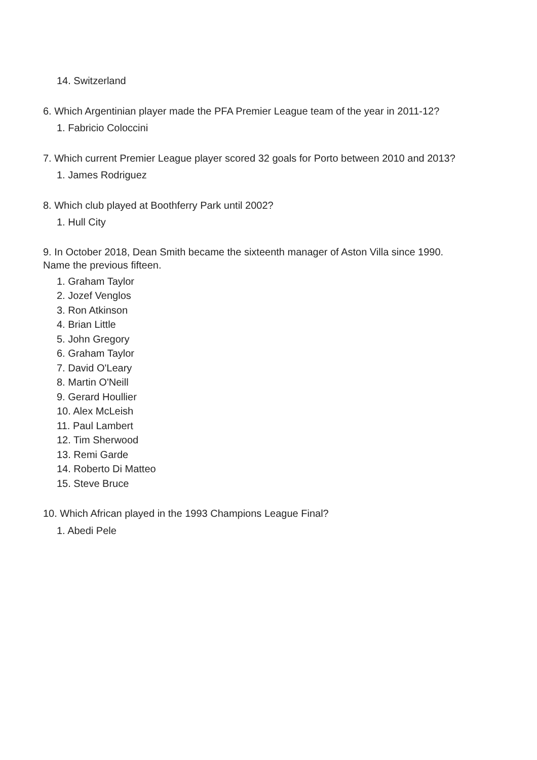14. Switzerland
6. Which Argentinian player made the PFA Premier League team of the year in 2011-12?
1. Fabricio Coloccini
7. Which current Premier League player scored 32 goals for Porto between 2010 and 2013?
1. James Rodriguez
8. Which club played at Boothferry Park until 2002?
1. Hull City
9. In October 2018, Dean Smith became the sixteenth manager of Aston Villa since 1990.
Name the previous fifteen.
1. Graham Taylor
2. Jozef Venglos
3. Ron Atkinson
4. Brian Little
5. John Gregory
6. Graham Taylor
7. David O'Leary
8. Martin O'Neill
9. Gerard Houllier
10. Alex McLeish
11. Paul Lambert
12. Tim Sherwood
13. Remi Garde
14. Roberto Di Matteo
15. Steve Bruce
10. Which African played in the 1993 Champions League Final?
1. Abedi Pele